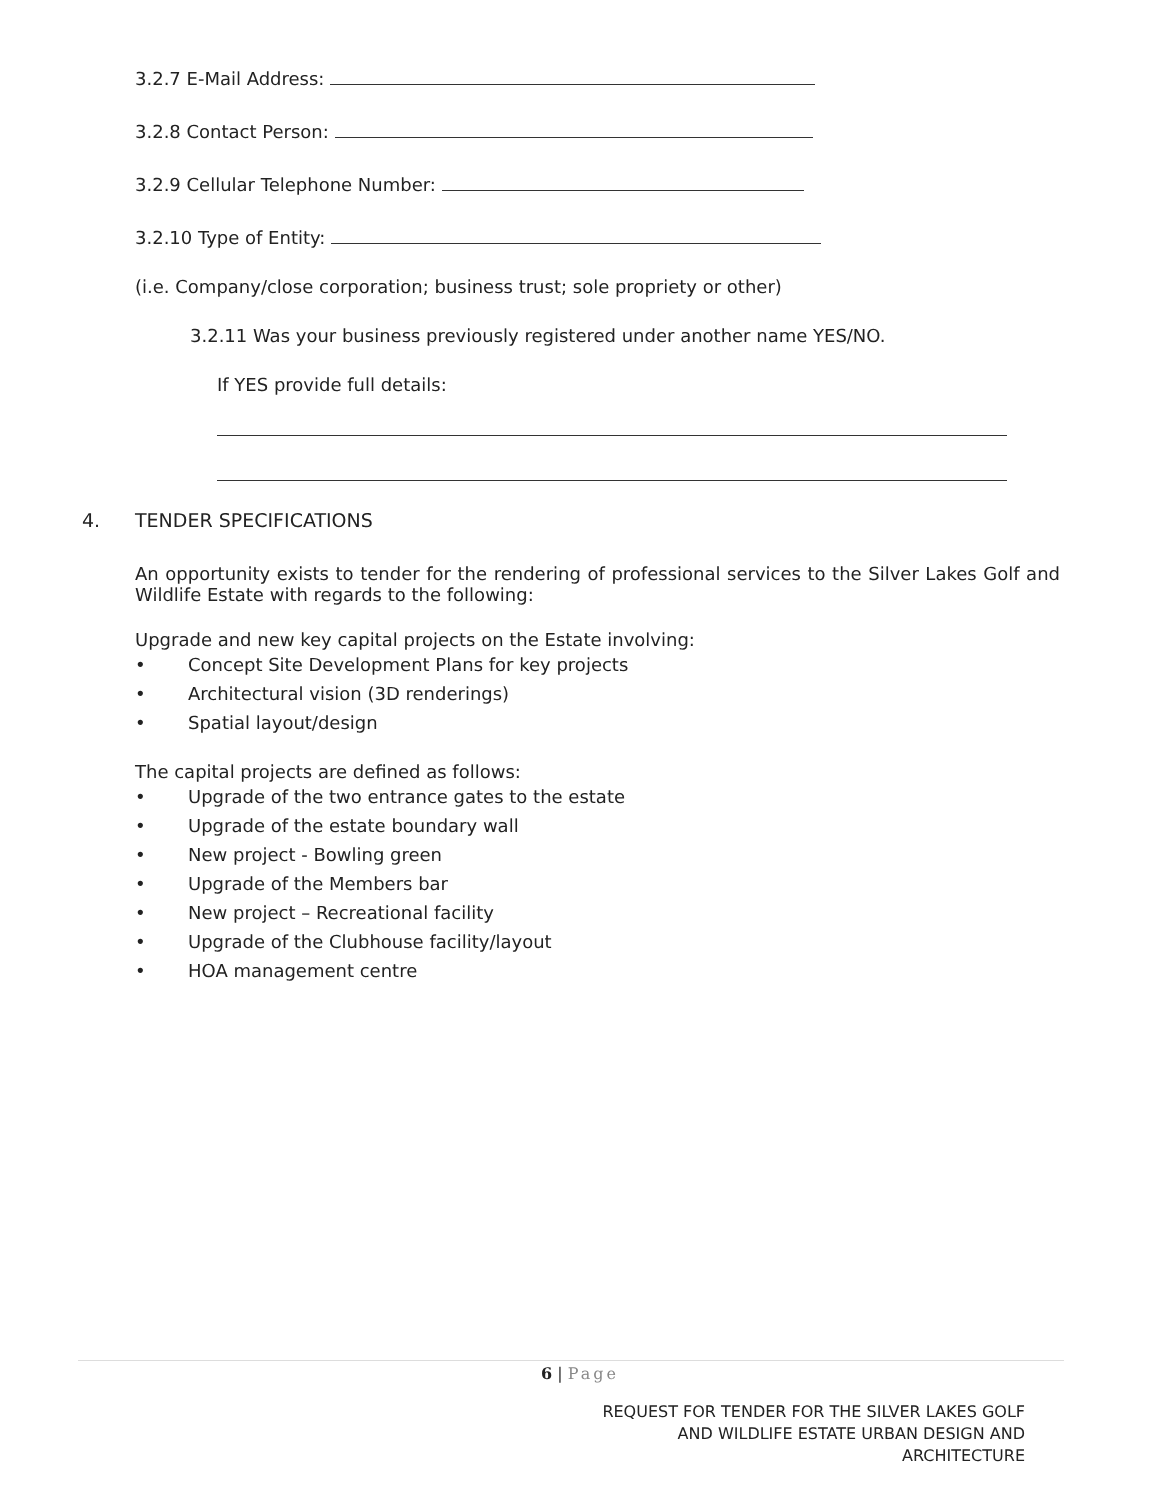3.2.7 E-Mail Address:
3.2.8 Contact Person:
3.2.9 Cellular Telephone Number:
3.2.10 Type of Entity:
(i.e. Company/close corporation; business trust; sole propriety or other)
3.2.11 Was your business previously registered under another name YES/NO.
If YES provide full details:
4. TENDER SPECIFICATIONS
An opportunity exists to tender for the rendering of professional services to the Silver Lakes Golf and Wildlife Estate with regards to the following:
Upgrade and new key capital projects on the Estate involving:
• Concept Site Development Plans for key projects
• Architectural vision (3D renderings)
• Spatial layout/design
The capital projects are defined as follows:
• Upgrade of the two entrance gates to the estate
• Upgrade of the estate boundary wall
• New project - Bowling green
• Upgrade of the Members bar
• New project – Recreational facility
• Upgrade of the Clubhouse facility/layout
• HOA management centre
6 | Page
REQUEST FOR TENDER FOR THE SILVER LAKES GOLF
AND WILDLIFE ESTATE URBAN DESIGN AND
ARCHITECTURE